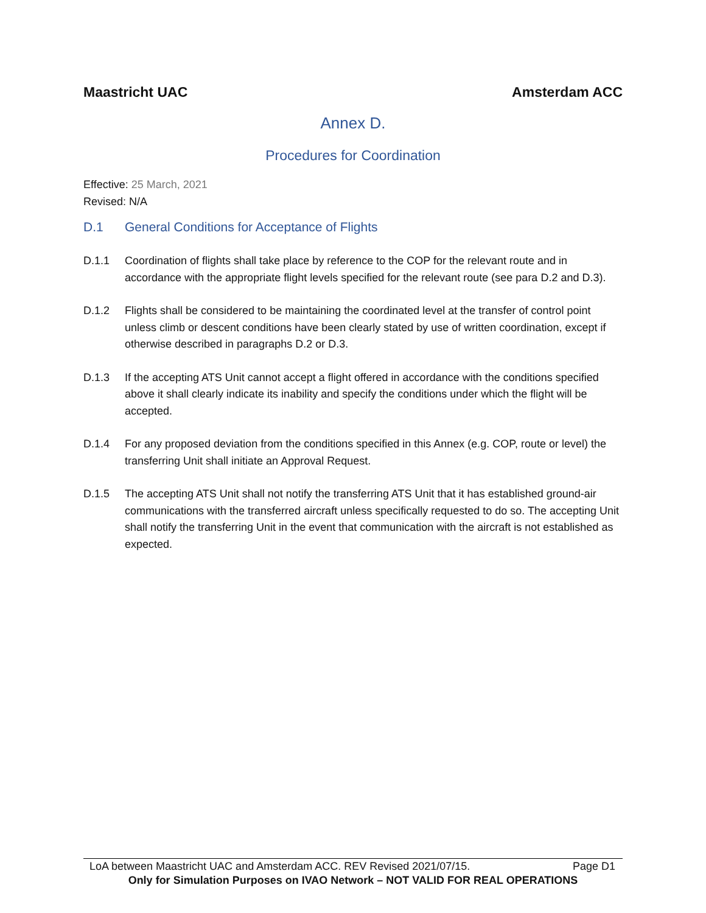Maastricht UAC Amsterdam ACC
Annex D.
Procedures for Coordination
Effective: 25 March, 2021
Revised: N/A
D.1 General Conditions for Acceptance of Flights
D.1.1 Coordination of flights shall take place by reference to the COP for the relevant route and in accordance with the appropriate flight levels specified for the relevant route (see para D.2 and D.3).
D.1.2 Flights shall be considered to be maintaining the coordinated level at the transfer of control point unless climb or descent conditions have been clearly stated by use of written coordination, except if otherwise described in paragraphs D.2 or D.3.
D.1.3 If the accepting ATS Unit cannot accept a flight offered in accordance with the conditions specified above it shall clearly indicate its inability and specify the conditions under which the flight will be accepted.
D.1.4 For any proposed deviation from the conditions specified in this Annex (e.g. COP, route or level) the transferring Unit shall initiate an Approval Request.
D.1.5 The accepting ATS Unit shall not notify the transferring ATS Unit that it has established ground-air communications with the transferred aircraft unless specifically requested to do so. The accepting Unit shall notify the transferring Unit in the event that communication with the aircraft is not established as expected.
LoA between Maastricht UAC and Amsterdam ACC. REV Revised 2021/07/15. Page D1
Only for Simulation Purposes on IVAO Network – NOT VALID FOR REAL OPERATIONS